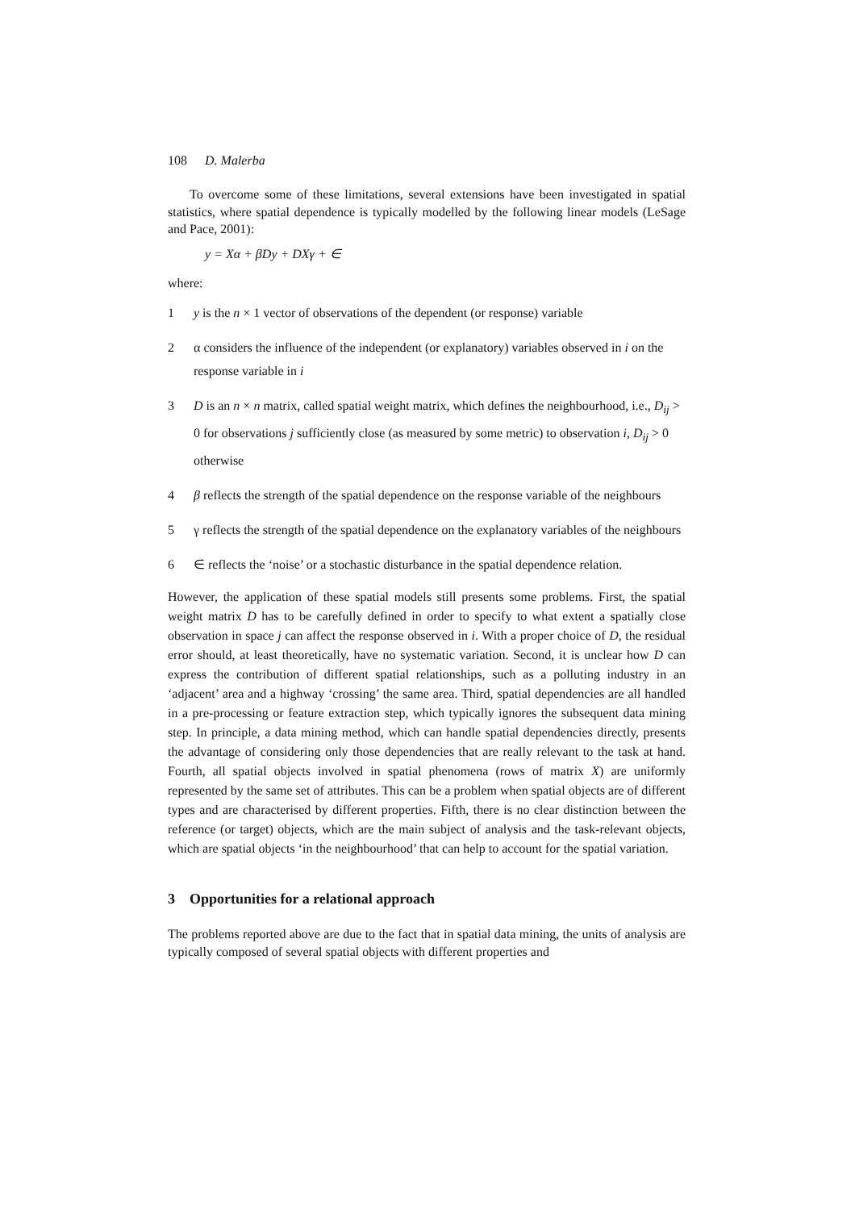108 D. Malerba
To overcome some of these limitations, several extensions have been investigated in spatial statistics, where spatial dependence is typically modelled by the following linear models (LeSage and Pace, 2001):
y = Xα + βDy + DXγ + ∈
where:
1 y is the n × 1 vector of observations of the dependent (or response) variable
2 α considers the influence of the independent (or explanatory) variables observed in i on the response variable in i
3 D is an n × n matrix, called spatial weight matrix, which defines the neighbourhood, i.e., D<sub>ij</sub> > 0 for observations j sufficiently close (as measured by some metric) to observation i, D<sub>ij</sub> > 0 otherwise
4 β reflects the strength of the spatial dependence on the response variable of the neighbours
5 γ reflects the strength of the spatial dependence on the explanatory variables of the neighbours
6 ∈ reflects the ‘noise’ or a stochastic disturbance in the spatial dependence relation.
However, the application of these spatial models still presents some problems. First, the spatial weight matrix D has to be carefully defined in order to specify to what extent a spatially close observation in space j can affect the response observed in i. With a proper choice of D, the residual error should, at least theoretically, have no systematic variation. Second, it is unclear how D can express the contribution of different spatial relationships, such as a polluting industry in an ‘adjacent’ area and a highway ‘crossing’ the same area. Third, spatial dependencies are all handled in a pre-processing or feature extraction step, which typically ignores the subsequent data mining step. In principle, a data mining method, which can handle spatial dependencies directly, presents the advantage of considering only those dependencies that are really relevant to the task at hand. Fourth, all spatial objects involved in spatial phenomena (rows of matrix X) are uniformly represented by the same set of attributes. This can be a problem when spatial objects are of different types and are characterised by different properties. Fifth, there is no clear distinction between the reference (or target) objects, which are the main subject of analysis and the task-relevant objects, which are spatial objects ‘in the neighbourhood’ that can help to account for the spatial variation.
3 Opportunities for a relational approach
The problems reported above are due to the fact that in spatial data mining, the units of analysis are typically composed of several spatial objects with different properties and